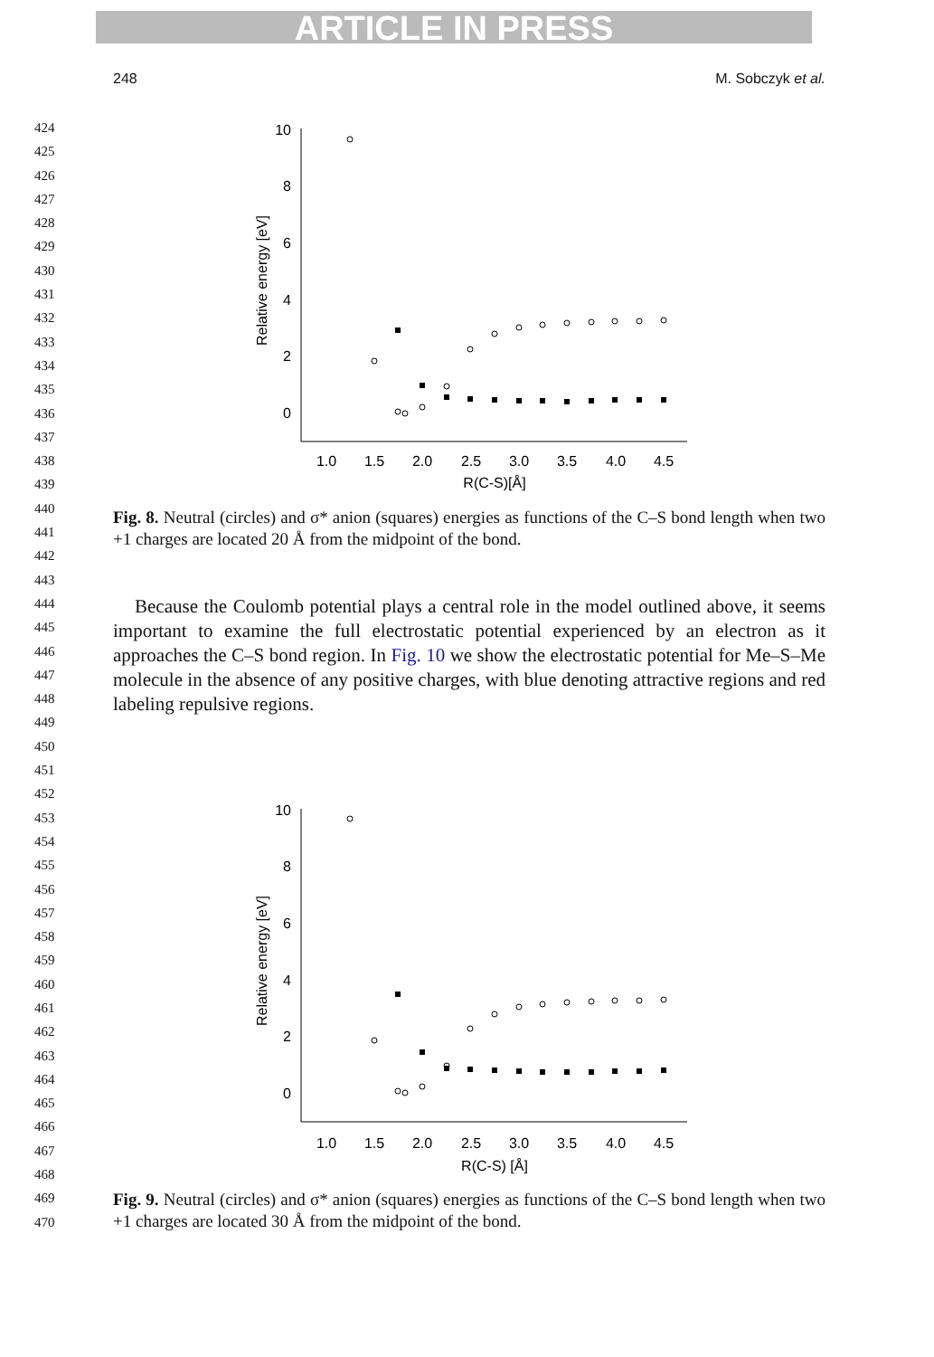ARTICLE IN PRESS
248 M. Sobczyk et al.
424
425
426
427
428
429
430
431
432
433
434
435
436
437
438
439
440
441
442
443
444
445
446
447
448
449
450
451
452
453
454
455
456
457
458
459
460
461
462
463
464
465
466
467
468
469
470
10
8
6
4
2
0
1.0
1.5
2.0
2.5
3.0
3.5
4.0
4.5
R(C-S)[Å]
Relative energy [eV]
Fig. 8. Neutral (circles) and σ* anion (squares) energies as functions of the C–S bond length when two +1 charges are located 20 Å from the midpoint of the bond.
Because the Coulomb potential plays a central role in the model outlined above, it seems important to examine the full electrostatic potential experienced by an electron as it approaches the C–S bond region. In Fig. 10 we show the electrostatic potential for Me–S–Me molecule in the absence of any positive charges, with blue denoting attractive regions and red labeling repulsive regions.
10
8
6
4
2
0
1.0
1.5
2.0
2.5
3.0
3.5
4.0
4.5
R(C-S) [Å]
Relative energy [eV]
Fig. 9. Neutral (circles) and σ* anion (squares) energies as functions of the C–S bond length when two +1 charges are located 30 Å from the midpoint of the bond.